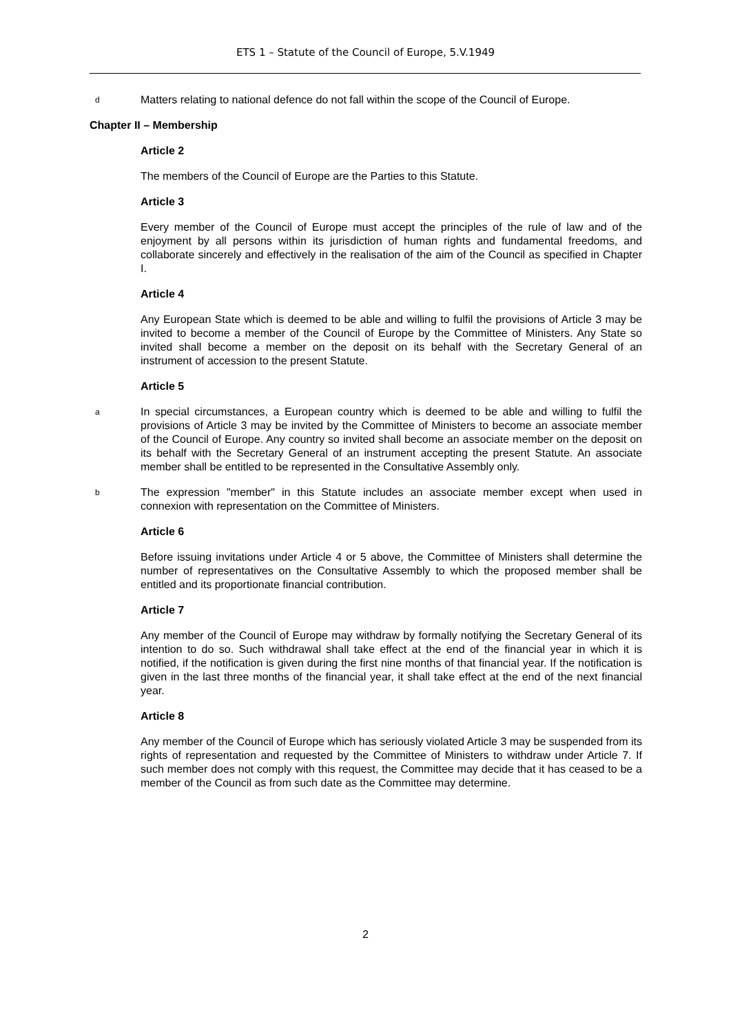ETS 1 – Statute of the Council of Europe, 5.V.1949
d
Matters relating to national defence do not fall within the scope of the Council of Europe.
Chapter II – Membership
Article 2
The members of the Council of Europe are the Parties to this Statute.
Article 3
Every member of the Council of Europe must accept the principles of the rule of law and of the enjoyment by all persons within its jurisdiction of human rights and fundamental freedoms, and collaborate sincerely and effectively in the realisation of the aim of the Council as specified in Chapter I.
Article 4
Any European State which is deemed to be able and willing to fulfil the provisions of Article 3 may be invited to become a member of the Council of Europe by the Committee of Ministers. Any State so invited shall become a member on the deposit on its behalf with the Secretary General of an instrument of accession to the present Statute.
Article 5
a
In special circumstances, a European country which is deemed to be able and willing to fulfil the provisions of Article 3 may be invited by the Committee of Ministers to become an associate member of the Council of Europe. Any country so invited shall become an associate member on the deposit on its behalf with the Secretary General of an instrument accepting the present Statute. An associate member shall be entitled to be represented in the Consultative Assembly only.
b
The expression "member" in this Statute includes an associate member except when used in connexion with representation on the Committee of Ministers.
Article 6
Before issuing invitations under Article 4 or 5 above, the Committee of Ministers shall determine the number of representatives on the Consultative Assembly to which the proposed member shall be entitled and its proportionate financial contribution.
Article 7
Any member of the Council of Europe may withdraw by formally notifying the Secretary General of its intention to do so. Such withdrawal shall take effect at the end of the financial year in which it is notified, if the notification is given during the first nine months of that financial year. If the notification is given in the last three months of the financial year, it shall take effect at the end of the next financial year.
Article 8
Any member of the Council of Europe which has seriously violated Article 3 may be suspended from its rights of representation and requested by the Committee of Ministers to withdraw under Article 7. If such member does not comply with this request, the Committee may decide that it has ceased to be a member of the Council as from such date as the Committee may determine.
2